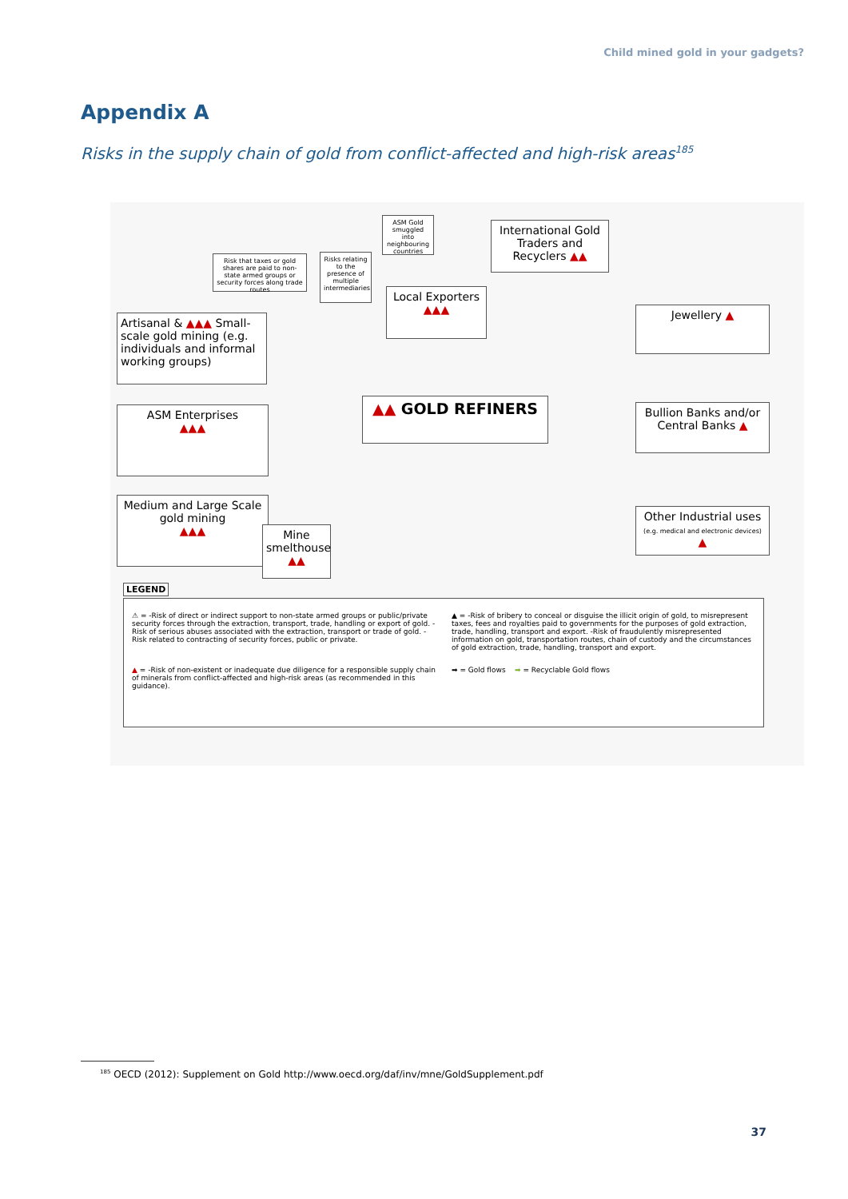Child mined gold in your gadgets?
Appendix A
Risks in the supply chain of gold from conflict-affected and high-risk areas<sup>185</sup>
ASM Gold smuggled into neighbouring countries
Risk that taxes or gold shares are paid to non-state armed groups or security forces along trade routes
Risks relating to the presence of multiple intermediaries
International Gold Traders and Recyclers ▲▲
Local Exporters ▲▲▲
Artisanal & ▲▲▲ Small-scale gold mining (e.g. individuals and informal working groups)
Jewellery ▲
▲▲ GOLD REFINERS
Bullion Banks and/or Central Banks ▲
ASM Enterprises
▲▲▲
Medium and Large Scale gold mining
▲▲▲
Mine smelthouse ▲▲
Other Industrial uses (e.g. medical and electronic devices) ▲
LEGEND
⚠ = -Risk of direct or indirect support to non-state armed groups or public/private security forces through the extraction, transport, trade, handling or export of gold. -Risk of serious abuses associated with the extraction, transport or trade of gold. -Risk related to contracting of security forces, public or private.
▲ = -Risk of bribery to conceal or disguise the illicit origin of gold, to misrepresent taxes, fees and royalties paid to governments for the purposes of gold extraction, trade, handling, transport and export. -Risk of fraudulently misrepresented information on gold, transportation routes, chain of custody and the circumstances of gold extraction, trade, handling, transport and export.
▲ = -Risk of non-existent or inadequate due diligence for a responsible supply chain of minerals from conflict-affected and high-risk areas (as recommended in this guidance).
➡ = Gold flows ➡ = Recyclable Gold flows
<sup>185</sup> OECD (2012): Supplement on Gold http://www.oecd.org/daf/inv/mne/GoldSupplement.pdf
37